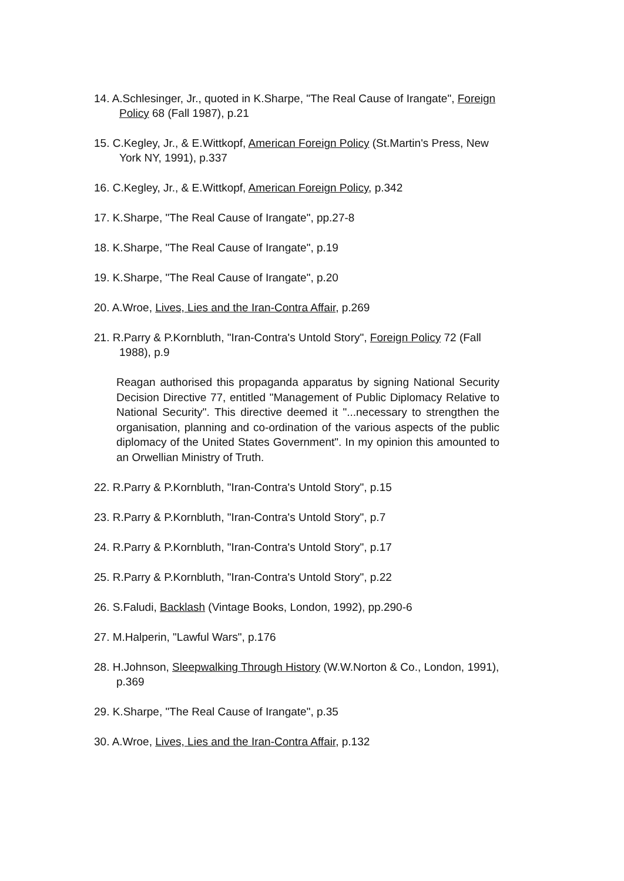14. A.Schlesinger, Jr., quoted in K.Sharpe, "The Real Cause of Irangate", Foreign
Policy 68 (Fall 1987), p.21
15. C.Kegley, Jr., & E.Wittkopf, American Foreign Policy (St.Martin's Press, New
York NY, 1991), p.337
16. C.Kegley, Jr., & E.Wittkopf, American Foreign Policy, p.342
17. K.Sharpe, "The Real Cause of Irangate", pp.27-8
18. K.Sharpe, "The Real Cause of Irangate", p.19
19. K.Sharpe, "The Real Cause of Irangate", p.20
20. A.Wroe, Lives, Lies and the Iran-Contra Affair, p.269
21. R.Parry & P.Kornbluth, "Iran-Contra's Untold Story", Foreign Policy 72 (Fall
1988), p.9
Reagan authorised this propaganda apparatus by signing National Security Decision Directive 77, entitled "Management of Public Diplomacy Relative to National Security". This directive deemed it "...necessary to strengthen the organisation, planning and co-ordination of the various aspects of the public diplomacy of the United States Government". In my opinion this amounted to an Orwellian Ministry of Truth.
22. R.Parry & P.Kornbluth, "Iran-Contra's Untold Story", p.15
23. R.Parry & P.Kornbluth, "Iran-Contra's Untold Story", p.7
24. R.Parry & P.Kornbluth, "Iran-Contra's Untold Story", p.17
25. R.Parry & P.Kornbluth, "Iran-Contra's Untold Story", p.22
26. S.Faludi, Backlash (Vintage Books, London, 1992), pp.290-6
27. M.Halperin, "Lawful Wars", p.176
28. H.Johnson, Sleepwalking Through History (W.W.Norton & Co., London, 1991),
p.369
29. K.Sharpe, "The Real Cause of Irangate", p.35
30. A.Wroe, Lives, Lies and the Iran-Contra Affair, p.132